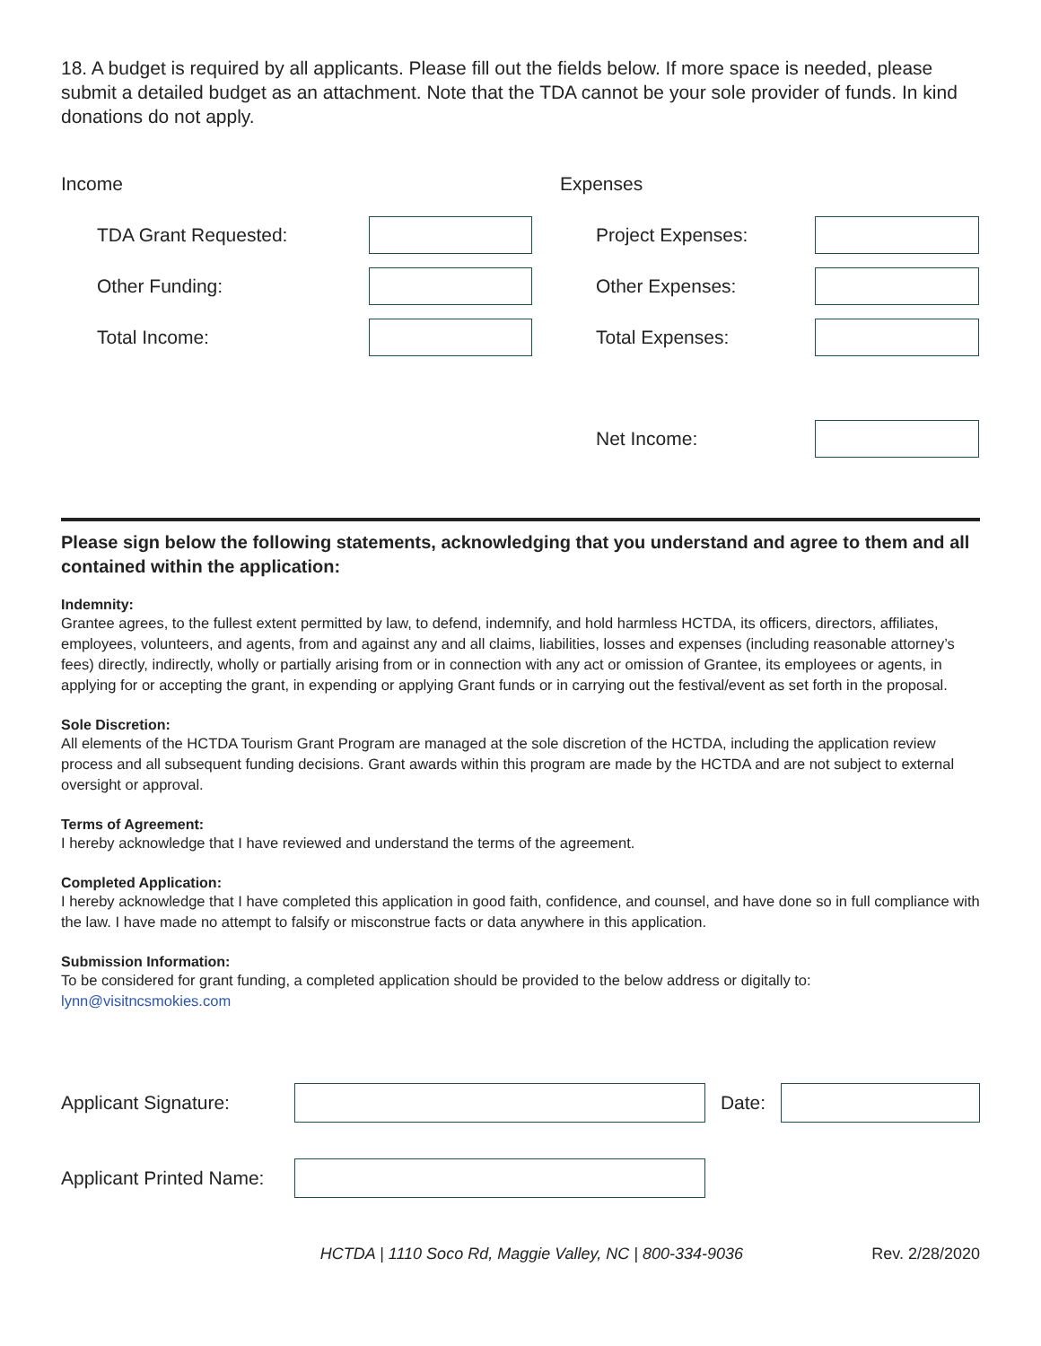18. A budget is required by all applicants. Please fill out the fields below. If more space is needed, please submit a detailed budget as an attachment. Note that the TDA cannot be your sole provider of funds. In kind donations do not apply.
Income
TDA Grant Requested:
Other Funding:
Total Income:
Expenses
Project Expenses:
Other Expenses:
Total Expenses:
Net Income:
Please sign below the following statements, acknowledging that you understand and agree to them and all contained within the application:
Indemnity:
Grantee agrees, to the fullest extent permitted by law, to defend, indemnify, and hold harmless HCTDA, its officers, directors, affiliates, employees, volunteers, and agents, from and against any and all claims, liabilities, losses and expenses (including reasonable attorney’s fees) directly, indirectly, wholly or partially arising from or in connection with any act or omission of Grantee, its employees or agents, in applying for or accepting the grant, in expending or applying Grant funds or in carrying out the festival/event as set forth in the proposal.
Sole Discretion:
All elements of the HCTDA Tourism Grant Program are managed at the sole discretion of the HCTDA, including the application review process and all subsequent funding decisions. Grant awards within this program are made by the HCTDA and are not subject to external oversight or approval.
Terms of Agreement:
I hereby acknowledge that I have reviewed and understand the terms of the agreement.
Completed Application:
I hereby acknowledge that I have completed this application in good faith, confidence, and counsel, and have done so in full compliance with the law. I have made no attempt to falsify or misconstrue facts or data anywhere in this application.
Submission Information:
To be considered for grant funding, a completed application should be provided to the below address or digitally to: lynn@visitncsmokies.com
Applicant Signature: Date:
Applicant Printed Name:
HCTDA | 1110 Soco Rd, Maggie Valley, NC | 800-334-9036 Rev. 2/28/2020